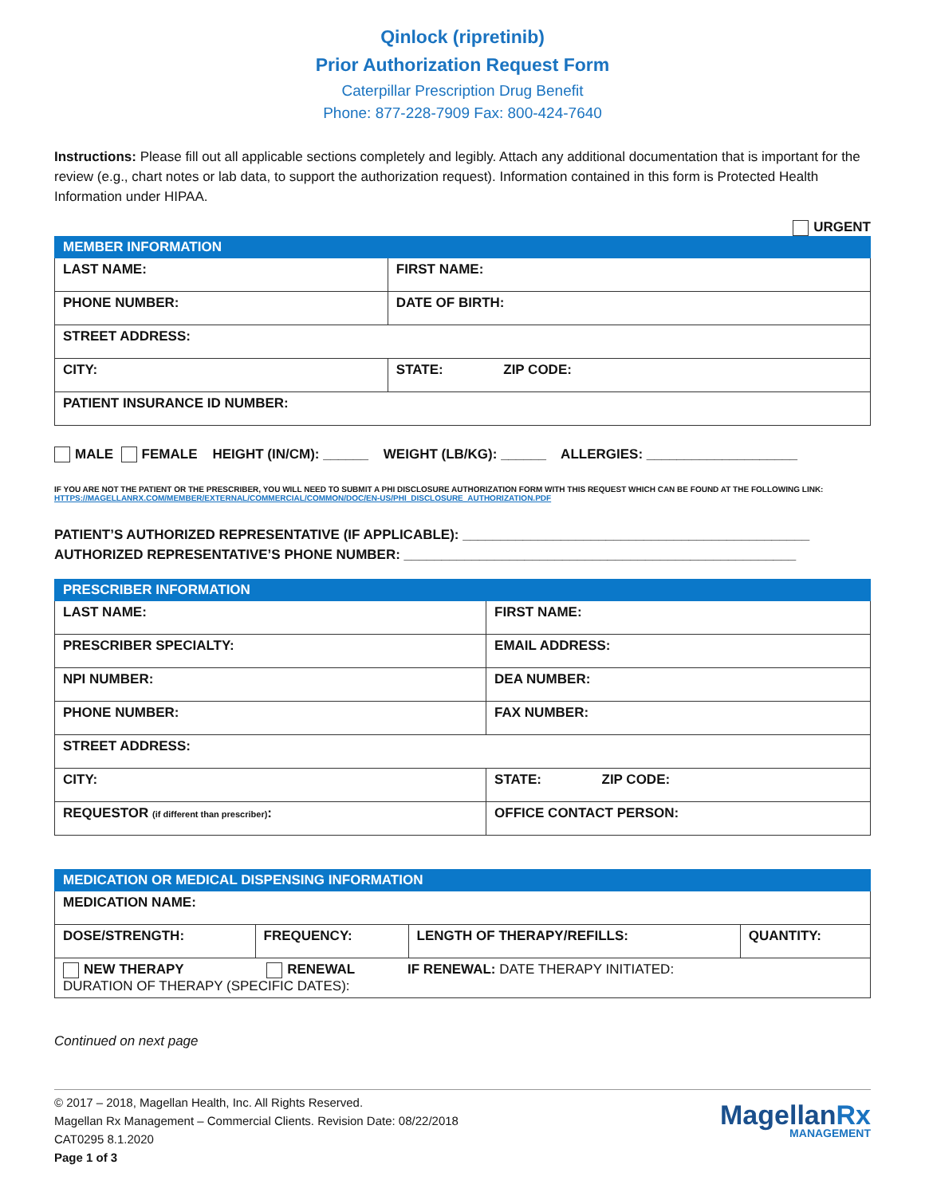Qinlock (ripretinib)
Prior Authorization Request Form
Caterpillar Prescription Drug Benefit
Phone: 877-228-7909 Fax: 800-424-7640
Instructions: Please fill out all applicable sections completely and legibly. Attach any additional documentation that is important for the review (e.g., chart notes or lab data, to support the authorization request). Information contained in this form is Protected Health Information under HIPAA.
URGENT
| MEMBER INFORMATION | |
| --- | --- |
| LAST NAME: | FIRST NAME: |
| PHONE NUMBER: | DATE OF BIRTH: |
| STREET ADDRESS: | |
| CITY: | STATE: ZIP CODE: |
| PATIENT INSURANCE ID NUMBER: | |
MALE FEMALE HEIGHT (IN/CM): ______ WEIGHT (LB/KG): ______ ALLERGIES: ____________________
IF YOU ARE NOT THE PATIENT OR THE PRESCRIBER, YOU WILL NEED TO SUBMIT A PHI DISCLOSURE AUTHORIZATION FORM WITH THIS REQUEST WHICH CAN BE FOUND AT THE FOLLOWING LINK: HTTPS://MAGELLANRX.COM/MEMBER/EXTERNAL/COMMERCIAL/COMMON/DOC/EN-US/PHI_DISCLOSURE_AUTHORIZATION.PDF
PATIENT’S AUTHORIZED REPRESENTATIVE (IF APPLICABLE): ______________________________________________
AUTHORIZED REPRESENTATIVE’S PHONE NUMBER: ____________________________________________________
| PRESCRIBER INFORMATION | |
| --- | --- |
| LAST NAME: | FIRST NAME: |
| PRESCRIBER SPECIALTY: | EMAIL ADDRESS: |
| NPI NUMBER: | DEA NUMBER: |
| PHONE NUMBER: | FAX NUMBER: |
| STREET ADDRESS: | |
| CITY: | STATE: ZIP CODE: |
| REQUESTOR (if different than prescriber) : | OFFICE CONTACT PERSON: |
| MEDICATION OR MEDICAL DISPENSING INFORMATION | | | |
| --- | --- | --- | --- |
| MEDICATION NAME: | | | |
| DOSE/STRENGTH: | FREQUENCY: | LENGTH OF THERAPY/REFILLS: | QUANTITY: |
| NEW THERAPY RENEWAL IF RENEWAL: DATE THERAPY INITIATED: DURATION OF THERAPY (SPECIFIC DATES): | | | |
Continued on next page
© 2017 – 2018, Magellan Health, Inc. All Rights Reserved.
Magellan Rx Management – Commercial Clients. Revision Date: 08/22/2018
CAT0295 8.1.2020
Page 1 of 3
MagellanRx
MANAGEMENT